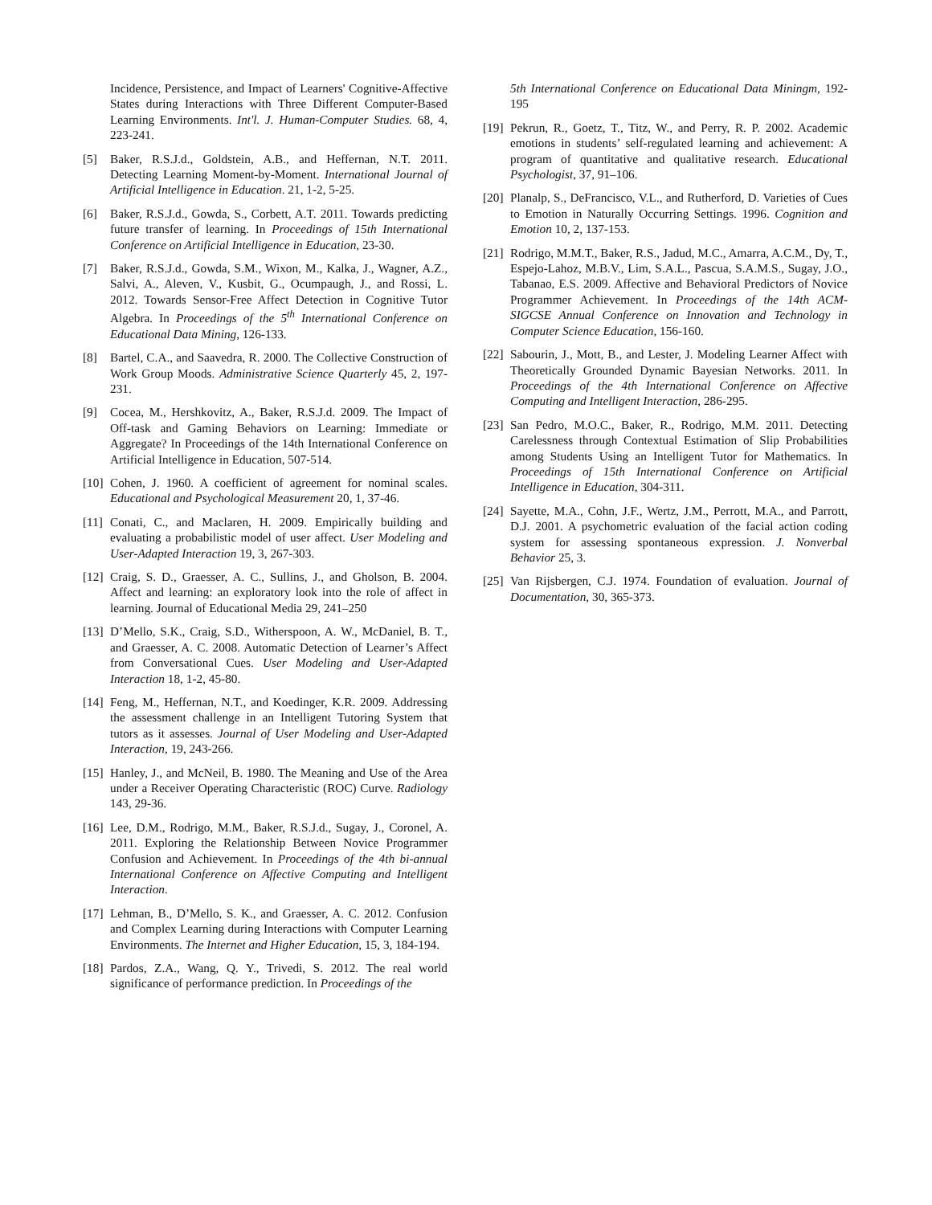Incidence, Persistence, and Impact of Learners' Cognitive-Affective States during Interactions with Three Different Computer-Based Learning Environments. Int'l. J. Human-Computer Studies. 68, 4, 223-241.
[5] Baker, R.S.J.d., Goldstein, A.B., and Heffernan, N.T. 2011. Detecting Learning Moment-by-Moment. International Journal of Artificial Intelligence in Education. 21, 1-2, 5-25.
[6] Baker, R.S.J.d., Gowda, S., Corbett, A.T. 2011. Towards predicting future transfer of learning. In Proceedings of 15th International Conference on Artificial Intelligence in Education, 23-30.
[7] Baker, R.S.J.d., Gowda, S.M., Wixon, M., Kalka, J., Wagner, A.Z., Salvi, A., Aleven, V., Kusbit, G., Ocumpaugh, J., and Rossi, L. 2012. Towards Sensor-Free Affect Detection in Cognitive Tutor Algebra. In Proceedings of the 5<sup>th</sup> International Conference on Educational Data Mining, 126-133.
[8] Bartel, C.A., and Saavedra, R. 2000. The Collective Construction of Work Group Moods. Administrative Science Quarterly 45, 2, 197-231.
[9] Cocea, M., Hershkovitz, A., Baker, R.S.J.d. 2009. The Impact of Off-task and Gaming Behaviors on Learning: Immediate or Aggregate? In Proceedings of the 14th International Conference on Artificial Intelligence in Education, 507-514.
[10] Cohen, J. 1960. A coefficient of agreement for nominal scales. Educational and Psychological Measurement 20, 1, 37-46.
[11] Conati, C., and Maclaren, H. 2009. Empirically building and evaluating a probabilistic model of user affect. User Modeling and User-Adapted Interaction 19, 3, 267-303.
[12] Craig, S. D., Graesser, A. C., Sullins, J., and Gholson, B. 2004. Affect and learning: an exploratory look into the role of affect in learning. Journal of Educational Media 29, 241–250
[13] D’Mello, S.K., Craig, S.D., Witherspoon, A. W., McDaniel, B. T., and Graesser, A. C. 2008. Automatic Detection of Learner’s Affect from Conversational Cues. User Modeling and User-Adapted Interaction 18, 1-2, 45-80.
[14] Feng, M., Heffernan, N.T., and Koedinger, K.R. 2009. Addressing the assessment challenge in an Intelligent Tutoring System that tutors as it assesses. Journal of User Modeling and User-Adapted Interaction, 19, 243-266.
[15] Hanley, J., and McNeil, B. 1980. The Meaning and Use of the Area under a Receiver Operating Characteristic (ROC) Curve. Radiology 143, 29-36.
[16] Lee, D.M., Rodrigo, M.M., Baker, R.S.J.d., Sugay, J., Coronel, A. 2011. Exploring the Relationship Between Novice Programmer Confusion and Achievement. In Proceedings of the 4th bi-annual International Conference on Affective Computing and Intelligent Interaction.
[17] Lehman, B., D’Mello, S. K., and Graesser, A. C. 2012. Confusion and Complex Learning during Interactions with Computer Learning Environments. The Internet and Higher Education, 15, 3, 184-194.
[18] Pardos, Z.A., Wang, Q. Y., Trivedi, S. 2012. The real world significance of performance prediction. In Proceedings of the
5th International Conference on Educational Data Miningm, 192-195
[19] Pekrun, R., Goetz, T., Titz, W., and Perry, R. P. 2002. Academic emotions in students’ self-regulated learning and achievement: A program of quantitative and qualitative research. Educational Psychologist, 37, 91–106.
[20] Planalp, S., DeFrancisco, V.L., and Rutherford, D. Varieties of Cues to Emotion in Naturally Occurring Settings. 1996. Cognition and Emotion 10, 2, 137-153.
[21] Rodrigo, M.M.T., Baker, R.S., Jadud, M.C., Amarra, A.C.M., Dy, T., Espejo-Lahoz, M.B.V., Lim, S.A.L., Pascua, S.A.M.S., Sugay, J.O., Tabanao, E.S. 2009. Affective and Behavioral Predictors of Novice Programmer Achievement. In Proceedings of the 14th ACM-SIGCSE Annual Conference on Innovation and Technology in Computer Science Education, 156-160.
[22] Sabourin, J., Mott, B., and Lester, J. Modeling Learner Affect with Theoretically Grounded Dynamic Bayesian Networks. 2011. In Proceedings of the 4th International Conference on Affective Computing and Intelligent Interaction, 286-295.
[23] San Pedro, M.O.C., Baker, R., Rodrigo, M.M. 2011. Detecting Carelessness through Contextual Estimation of Slip Probabilities among Students Using an Intelligent Tutor for Mathematics. In Proceedings of 15th International Conference on Artificial Intelligence in Education, 304-311.
[24] Sayette, M.A., Cohn, J.F., Wertz, J.M., Perrott, M.A., and Parrott, D.J. 2001. A psychometric evaluation of the facial action coding system for assessing spontaneous expression. J. Nonverbal Behavior 25, 3.
[25] Van Rijsbergen, C.J. 1974. Foundation of evaluation. Journal of Documentation, 30, 365-373.